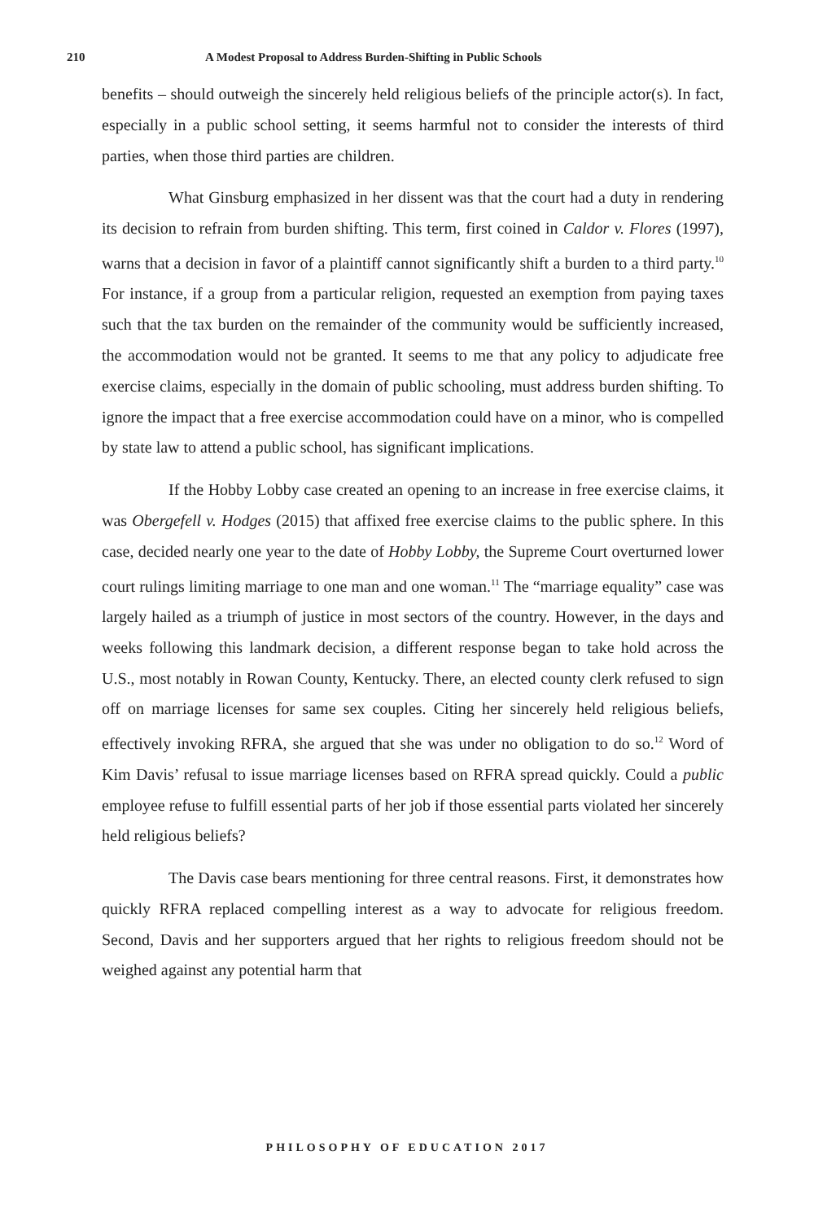210 A Modest Proposal to Address Burden-Shifting in Public Schools
benefits – should outweigh the sincerely held religious beliefs of the principle actor(s). In fact, especially in a public school setting, it seems harmful not to consider the interests of third parties, when those third parties are children.
What Ginsburg emphasized in her dissent was that the court had a duty in rendering its decision to refrain from burden shifting. This term, first coined in Caldor v. Flores (1997), warns that a decision in favor of a plaintiff cannot significantly shift a burden to a third party.<sup>10</sup> For instance, if a group from a particular religion, requested an exemption from paying taxes such that the tax burden on the remainder of the community would be sufficiently increased, the accommodation would not be granted. It seems to me that any policy to adjudicate free exercise claims, especially in the domain of public schooling, must address burden shifting. To ignore the impact that a free exercise accommodation could have on a minor, who is compelled by state law to attend a public school, has significant implications.
If the Hobby Lobby case created an opening to an increase in free exercise claims, it was Obergefell v. Hodges (2015) that affixed free exercise claims to the public sphere. In this case, decided nearly one year to the date of Hobby Lobby, the Supreme Court overturned lower court rulings limiting marriage to one man and one woman.<sup>11</sup> The “marriage equality” case was largely hailed as a triumph of justice in most sectors of the country. However, in the days and weeks following this landmark decision, a different response began to take hold across the U.S., most notably in Rowan County, Kentucky. There, an elected county clerk refused to sign off on marriage licenses for same sex couples. Citing her sincerely held religious beliefs, effectively invoking RFRA, she argued that she was under no obligation to do so.<sup>12</sup> Word of Kim Davis’ refusal to issue marriage licenses based on RFRA spread quickly. Could a public employee refuse to fulfill essential parts of her job if those essential parts violated her sincerely held religious beliefs?
The Davis case bears mentioning for three central reasons. First, it demonstrates how quickly RFRA replaced compelling interest as a way to advocate for religious freedom. Second, Davis and her supporters argued that her rights to religious freedom should not be weighed against any potential harm that
PHILOSOPHY OF EDUCATION 2017